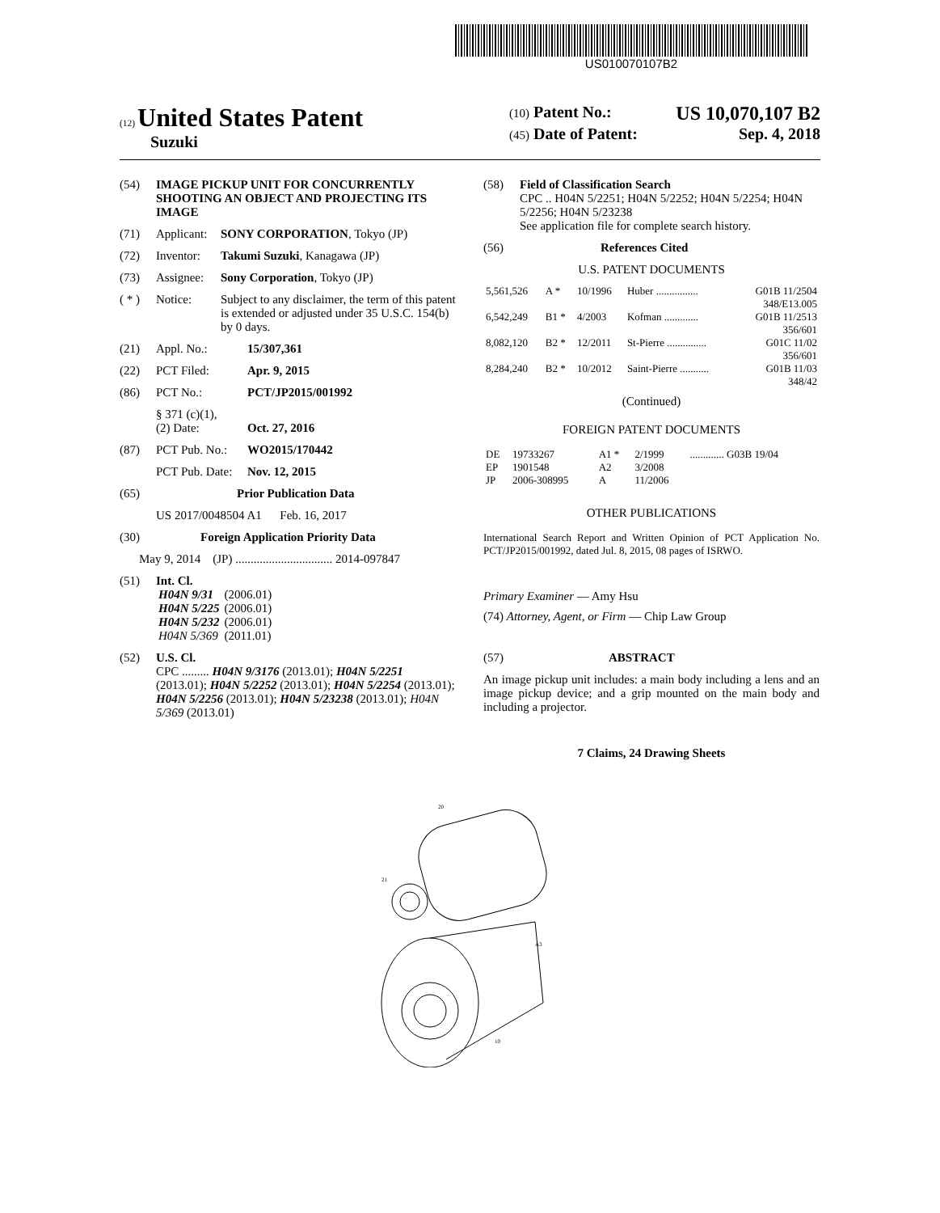US010070107B2
(12) United States Patent
Suzuki
(10) Patent No.: US 10,070,107 B2
(45) Date of Patent: Sep. 4, 2018
(54) IMAGE PICKUP UNIT FOR CONCURRENTLY SHOOTING AN OBJECT AND PROJECTING ITS IMAGE
(71) Applicant: SONY CORPORATION, Tokyo (JP)
(72) Inventor: Takumi Suzuki, Kanagawa (JP)
(73) Assignee: Sony Corporation, Tokyo (JP)
( * ) Notice: Subject to any disclaimer, the term of this patent is extended or adjusted under 35 U.S.C. 154(b) by 0 days.
(21) Appl. No.: 15/307,361
(22) PCT Filed: Apr. 9, 2015
(86) PCT No.: PCT/JP2015/001992
§ 371 (c)(1),
(2) Date:
Oct. 27, 2016
(87) PCT Pub. No.: WO2015/170442
PCT Pub. Date: Nov. 12, 2015
(65) Prior Publication Data
US 2017/0048504 A1 Feb. 16, 2017
(30) Foreign Application Priority Data
May 9, 2014 (JP) ................................ 2014-097847
(51) Int. Cl.
| H04N 9/31 | (2006.01) |
| H04N 5/225 | (2006.01) |
| H04N 5/232 | (2006.01) |
| H04N 5/369 | (2011.01) |
(52) U.S. Cl.
CPC ......... H04N 9/3176 (2013.01); H04N 5/2251 (2013.01); H04N 5/2252 (2013.01); H04N 5/2254 (2013.01); H04N 5/2256 (2013.01); H04N 5/23238 (2013.01); H04N 5/369 (2013.01)
(58) Field of Classification Search
CPC .. H04N 5/2251; H04N 5/2252; H04N 5/2254; H04N 5/2256; H04N 5/23238
See application file for complete search history.
(56) References Cited
U.S. PATENT DOCUMENTS
| 5,561,526 | A * | 10/1996 | Huber ................ | G01B 11/2504 348/E13.005 |
| 6,542,249 | B1 * | 4/2003 | Kofman ............. | G01B 11/2513 356/601 |
| 8,082,120 | B2 * | 12/2011 | St-Pierre ............... | G01C 11/02 356/601 |
| 8,284,240 | B2 * | 10/2012 | Saint-Pierre ........... | G01B 11/03 348/42 |
(Continued)
FOREIGN PATENT DOCUMENTS
| DE | 19733267 | A1 * | 2/1999 | ............. G03B 19/04 |
| EP | 1901548 | A2 | 3/2008 | |
| JP | 2006-308995 | A | 11/2006 | |
OTHER PUBLICATIONS
International Search Report and Written Opinion of PCT Application No. PCT/JP2015/001992, dated Jul. 8, 2015, 08 pages of ISRWO.
Primary Examiner — Amy Hsu
(74) Attorney, Agent, or Firm — Chip Law Group
(57) ABSTRACT
An image pickup unit includes: a main body including a lens and an image pickup device; and a grip mounted on the main body and including a projector.
7 Claims, 24 Drawing Sheets
21
20
A3
10